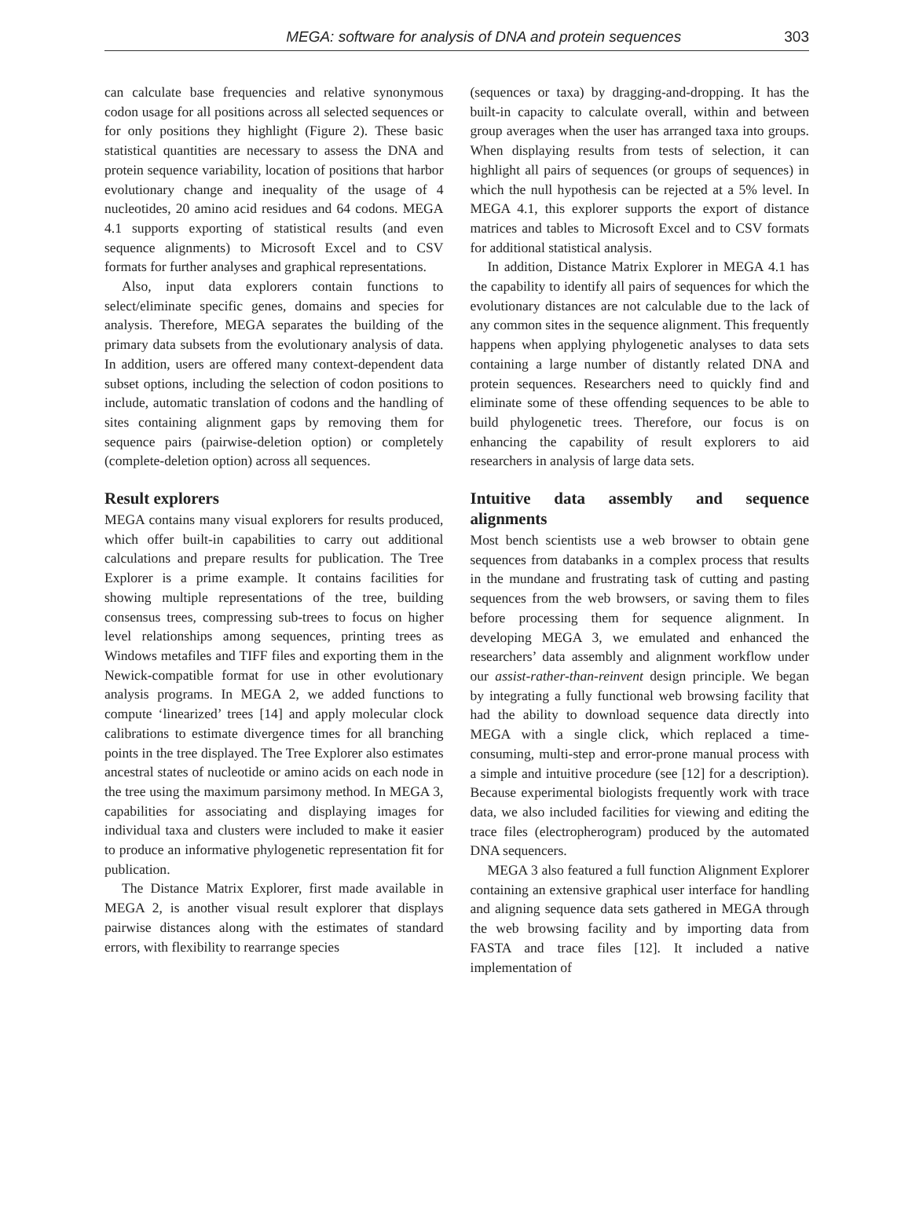MEGA: software for analysis of DNA and protein sequences 303
can calculate base frequencies and relative synonymous codon usage for all positions across all selected sequences or for only positions they highlight (Figure 2). These basic statistical quantities are necessary to assess the DNA and protein sequence variability, location of positions that harbor evolutionary change and inequality of the usage of 4 nucleotides, 20 amino acid residues and 64 codons. MEGA 4.1 supports exporting of statistical results (and even sequence alignments) to Microsoft Excel and to CSV formats for further analyses and graphical representations.
Also, input data explorers contain functions to select/eliminate specific genes, domains and species for analysis. Therefore, MEGA separates the building of the primary data subsets from the evolutionary analysis of data. In addition, users are offered many context-dependent data subset options, including the selection of codon positions to include, automatic translation of codons and the handling of sites containing alignment gaps by removing them for sequence pairs (pairwise-deletion option) or completely (complete-deletion option) across all sequences.
Result explorers
MEGA contains many visual explorers for results produced, which offer built-in capabilities to carry out additional calculations and prepare results for publication. The Tree Explorer is a prime example. It contains facilities for showing multiple representations of the tree, building consensus trees, compressing sub-trees to focus on higher level relationships among sequences, printing trees as Windows metafiles and TIFF files and exporting them in the Newick-compatible format for use in other evolutionary analysis programs. In MEGA 2, we added functions to compute ‘linearized’ trees [14] and apply molecular clock calibrations to estimate divergence times for all branching points in the tree displayed. The Tree Explorer also estimates ancestral states of nucleotide or amino acids on each node in the tree using the maximum parsimony method. In MEGA 3, capabilities for associating and displaying images for individual taxa and clusters were included to make it easier to produce an informative phylogenetic representation fit for publication.
The Distance Matrix Explorer, first made available in MEGA 2, is another visual result explorer that displays pairwise distances along with the estimates of standard errors, with flexibility to rearrange species
(sequences or taxa) by dragging-and-dropping. It has the built-in capacity to calculate overall, within and between group averages when the user has arranged taxa into groups. When displaying results from tests of selection, it can highlight all pairs of sequences (or groups of sequences) in which the null hypothesis can be rejected at a 5% level. In MEGA 4.1, this explorer supports the export of distance matrices and tables to Microsoft Excel and to CSV formats for additional statistical analysis.
In addition, Distance Matrix Explorer in MEGA 4.1 has the capability to identify all pairs of sequences for which the evolutionary distances are not calculable due to the lack of any common sites in the sequence alignment. This frequently happens when applying phylogenetic analyses to data sets containing a large number of distantly related DNA and protein sequences. Researchers need to quickly find and eliminate some of these offending sequences to be able to build phylogenetic trees. Therefore, our focus is on enhancing the capability of result explorers to aid researchers in analysis of large data sets.
Intuitive data assembly and sequence alignments
Most bench scientists use a web browser to obtain gene sequences from databanks in a complex process that results in the mundane and frustrating task of cutting and pasting sequences from the web browsers, or saving them to files before processing them for sequence alignment. In developing MEGA 3, we emulated and enhanced the researchers’ data assembly and alignment workflow under our assist-rather-than-reinvent design principle. We began by integrating a fully functional web browsing facility that had the ability to download sequence data directly into MEGA with a single click, which replaced a time-consuming, multi-step and error-prone manual process with a simple and intuitive procedure (see [12] for a description). Because experimental biologists frequently work with trace data, we also included facilities for viewing and editing the trace files (electropherogram) produced by the automated DNA sequencers.
MEGA 3 also featured a full function Alignment Explorer containing an extensive graphical user interface for handling and aligning sequence data sets gathered in MEGA through the web browsing facility and by importing data from FASTA and trace files [12]. It included a native implementation of